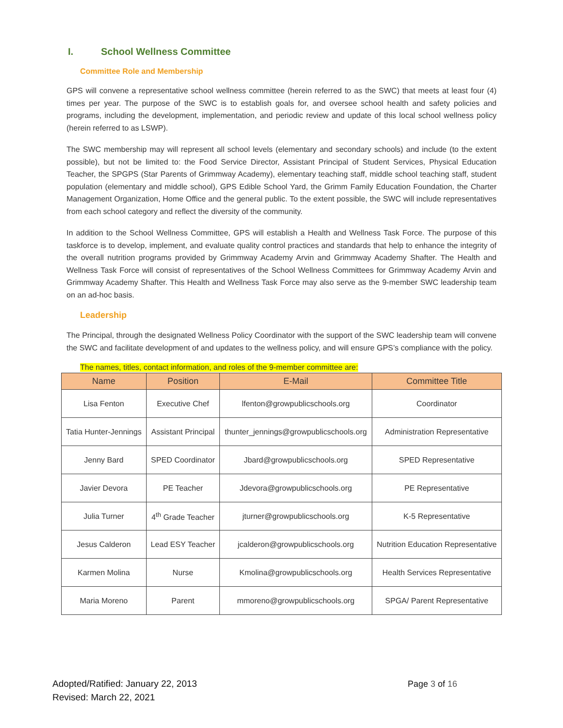I. School Wellness Committee
Committee Role and Membership
GPS will convene a representative school wellness committee (herein referred to as the SWC) that meets at least four (4) times per year. The purpose of the SWC is to establish goals for, and oversee school health and safety policies and programs, including the development, implementation, and periodic review and update of this local school wellness policy (herein referred to as LSWP).
The SWC membership may will represent all school levels (elementary and secondary schools) and include (to the extent possible), but not be limited to: the Food Service Director, Assistant Principal of Student Services, Physical Education Teacher, the SPGPS (Star Parents of Grimmway Academy), elementary teaching staff, middle school teaching staff, student population (elementary and middle school), GPS Edible School Yard, the Grimm Family Education Foundation, the Charter Management Organization, Home Office and the general public. To the extent possible, the SWC will include representatives from each school category and reflect the diversity of the community.
In addition to the School Wellness Committee, GPS will establish a Health and Wellness Task Force. The purpose of this taskforce is to develop, implement, and evaluate quality control practices and standards that help to enhance the integrity of the overall nutrition programs provided by Grimmway Academy Arvin and Grimmway Academy Shafter. The Health and Wellness Task Force will consist of representatives of the School Wellness Committees for Grimmway Academy Arvin and Grimmway Academy Shafter. This Health and Wellness Task Force may also serve as the 9-member SWC leadership team on an ad-hoc basis.
Leadership
The Principal, through the designated Wellness Policy Coordinator with the support of the SWC leadership team will convene the SWC and facilitate development of and updates to the wellness policy, and will ensure GPS’s compliance with the policy.
The names, titles, contact information, and roles of the 9-member committee are:
| Name | Position | E-Mail | Committee Title |
| --- | --- | --- | --- |
| Lisa Fenton | Executive Chef | lfenton@growpublicschools.org | Coordinator |
| Tatia Hunter-Jennings | Assistant Principal | thunter_jennings@growpublicschools.org | Administration Representative |
| Jenny Bard | SPED Coordinator | Jbard@growpublicschools.org | SPED Representative |
| Javier Devora | PE Teacher | Jdevora@growpublicschools.org | PE Representative |
| Julia Turner | 4<sup>th</sup> Grade Teacher | jturner@growpublicschools.org | K-5 Representative |
| Jesus Calderon | Lead ESY Teacher | jcalderon@growpublicschools.org | Nutrition Education Representative |
| Karmen Molina | Nurse | Kmolina@growpublicschools.org | Health Services Representative |
| Maria Moreno | Parent | mmoreno@growpublicschools.org | SPGA/ Parent Representative |
Adopted/Ratified: January 22, 2013
Revised: March 22, 2021
Page 3 of 16